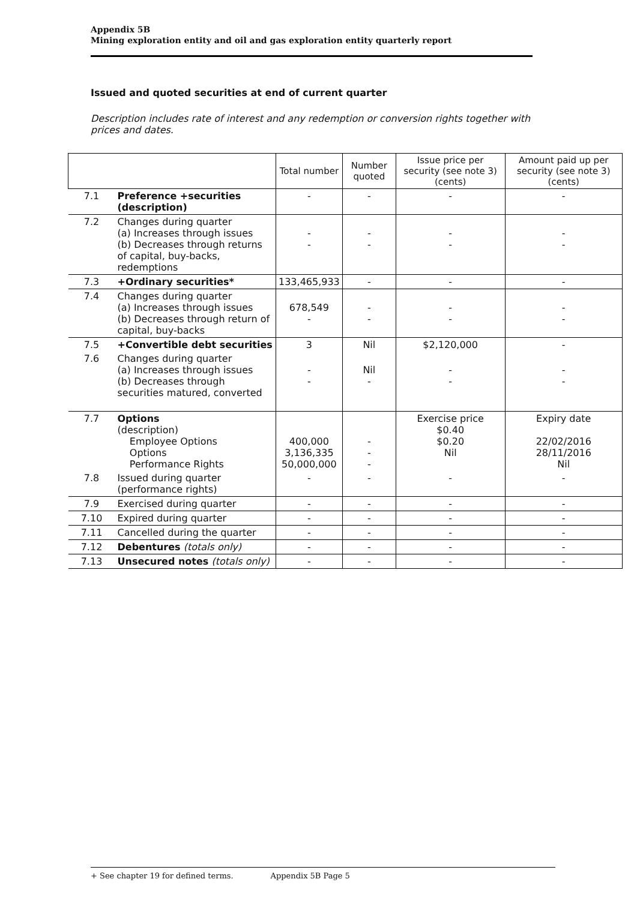Appendix 5B
Mining exploration entity and oil and gas exploration entity quarterly report
Issued and quoted securities at end of current quarter
Description includes rate of interest and any redemption or conversion rights together with prices and dates.
| | | Total number | Number quoted | Issue price per security (see note 3) (cents) | Amount paid up per security (see note 3) (cents) |
| --- | --- | --- | --- | --- | --- |
| 7.1 | Preference +securities (description) | - | - | - | - |
| 7.2 | Changes during quarter (a) Increases through issues (b) Decreases through returns of capital, buy-backs, redemptions | - - | - - | - - | - - |
| 7.3 | +Ordinary securities* | 133,465,933 | - | - | - |
| 7.4 | Changes during quarter (a) Increases through issues (b) Decreases through return of capital, buy-backs | 678,549 - | - - | - - | - - |
| 7.5 | +Convertible debt securities | 3 | Nil | $2,120,000 | - |
| 7.6 | Changes during quarter (a) Increases through issues (b) Decreases through securities matured, converted | - - | Nil - | - - | - - |
| 7.7 | Options (description) Employee Options Options Performance Rights | 400,000 3,136,335 50,000,000 | - - - | Exercise price $0.40 $0.20 Nil | Expiry date 22/02/2016 28/11/2016 Nil |
| 7.8 | Issued during quarter (performance rights) | - | - | - | - |
| 7.9 | Exercised during quarter | - | - | - | - |
| 7.10 | Expired during quarter | - | - | - | - |
| 7.11 | Cancelled during the quarter | - | - | - | - |
| 7.12 | Debentures (totals only) | - | - | - | - |
| 7.13 | Unsecured notes (totals only) | - | - | - | - |
+ See chapter 19 for defined terms. Appendix 5B Page 5